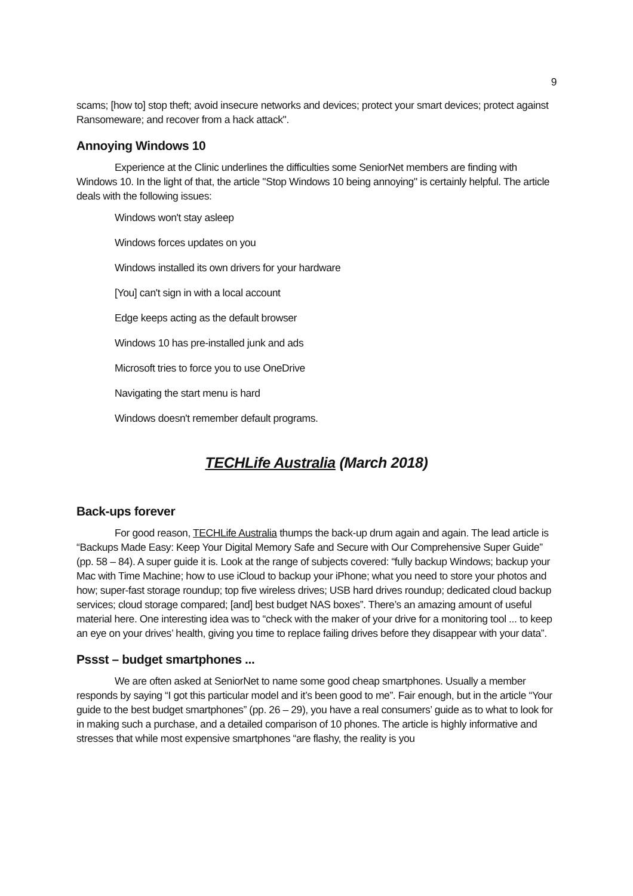9
scams; [how to] stop theft; avoid insecure networks and devices; protect your smart devices; protect against Ransomeware; and recover from a hack attack".
Annoying Windows 10
Experience at the Clinic underlines the difficulties some SeniorNet members are finding with Windows 10. In the light of that, the article "Stop Windows 10 being annoying" is certainly helpful. The article deals with the following issues:
Windows won't stay asleep
Windows forces updates on you
Windows installed its own drivers for your hardware
[You] can't sign in with a local account
Edge keeps acting as the default browser
Windows 10 has pre-installed junk and ads
Microsoft tries to force you to use OneDrive
Navigating the start menu is hard
Windows doesn't remember default programs.
TECHLife Australia (March 2018)
Back-ups forever
For good reason, TECHLife Australia thumps the back-up drum again and again. The lead article is “Backups Made Easy: Keep Your Digital Memory Safe and Secure with Our Comprehensive Super Guide” (pp. 58 – 84). A super guide it is. Look at the range of subjects covered: “fully backup Windows; backup your Mac with Time Machine; how to use iCloud to backup your iPhone; what you need to store your photos and how; super-fast storage roundup; top five wireless drives; USB hard drives roundup; dedicated cloud backup services; cloud storage compared; [and] best budget NAS boxes”. There’s an amazing amount of useful material here. One interesting idea was to “check with the maker of your drive for a monitoring tool ... to keep an eye on your drives’ health, giving you time to replace failing drives before they disappear with your data”.
Pssst – budget smartphones ...
We are often asked at SeniorNet to name some good cheap smartphones. Usually a member responds by saying “I got this particular model and it’s been good to me”. Fair enough, but in the article “Your guide to the best budget smartphones” (pp. 26 – 29), you have a real consumers’ guide as to what to look for in making such a purchase, and a detailed comparison of 10 phones. The article is highly informative and stresses that while most expensive smartphones “are flashy, the reality is you